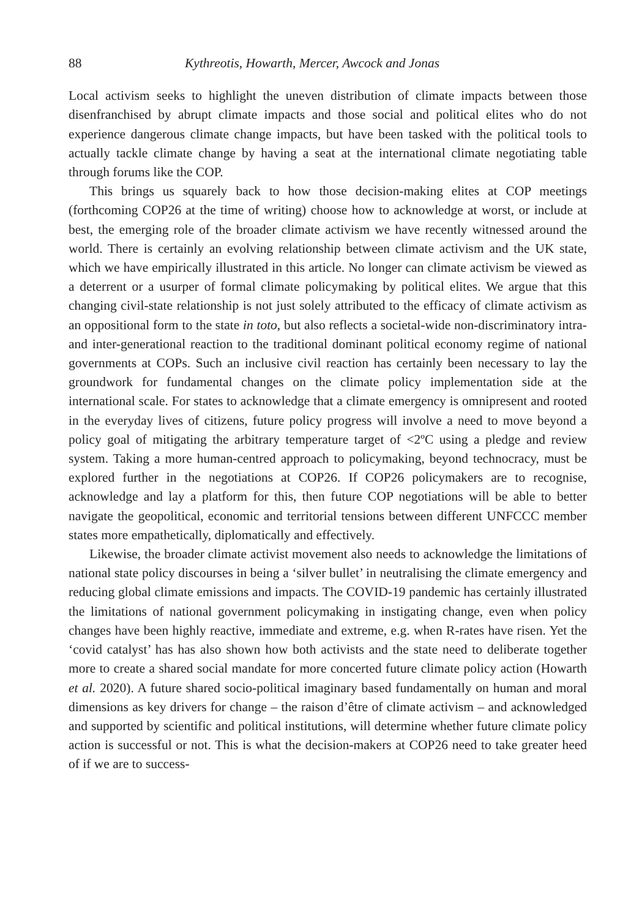88 Kythreotis, Howarth, Mercer, Awcock and Jonas
Local activism seeks to highlight the uneven distribution of climate impacts between those disenfranchised by abrupt climate impacts and those social and political elites who do not experience dangerous climate change impacts, but have been tasked with the political tools to actually tackle climate change by having a seat at the international climate negotiating table through forums like the COP.
This brings us squarely back to how those decision-making elites at COP meetings (forthcoming COP26 at the time of writing) choose how to acknowledge at worst, or include at best, the emerging role of the broader climate activism we have recently witnessed around the world. There is certainly an evolving relationship between climate activism and the UK state, which we have empirically illustrated in this article. No longer can climate activism be viewed as a deterrent or a usurper of formal climate policymaking by political elites. We argue that this changing civil-state relationship is not just solely attributed to the efficacy of climate activism as an oppositional form to the state in toto, but also reflects a societal-wide non-discriminatory intra- and inter-generational reaction to the traditional dominant political economy regime of national governments at COPs. Such an inclusive civil reaction has certainly been necessary to lay the groundwork for fundamental changes on the climate policy implementation side at the international scale. For states to acknowledge that a climate emergency is omnipresent and rooted in the everyday lives of citizens, future policy progress will involve a need to move beyond a policy goal of mitigating the arbitrary temperature target of <2ºC using a pledge and review system. Taking a more human-centred approach to policymaking, beyond technocracy, must be explored further in the negotiations at COP26. If COP26 policymakers are to recognise, acknowledge and lay a platform for this, then future COP negotiations will be able to better navigate the geopolitical, economic and territorial tensions between different UNFCCC member states more empathetically, diplomatically and effectively.
Likewise, the broader climate activist movement also needs to acknowledge the limitations of national state policy discourses in being a ‘silver bullet’ in neutralising the climate emergency and reducing global climate emissions and impacts. The COVID-19 pandemic has certainly illustrated the limitations of national government policymaking in instigating change, even when policy changes have been highly reactive, immediate and extreme, e.g. when R-rates have risen. Yet the ‘covid catalyst’ has has also shown how both activists and the state need to deliberate together more to create a shared social mandate for more concerted future climate policy action (Howarth et al. 2020). A future shared socio-political imaginary based fundamentally on human and moral dimensions as key drivers for change – the raison d’être of climate activism – and acknowledged and supported by scientific and political institutions, will determine whether future climate policy action is successful or not. This is what the decision-makers at COP26 need to take greater heed of if we are to success-